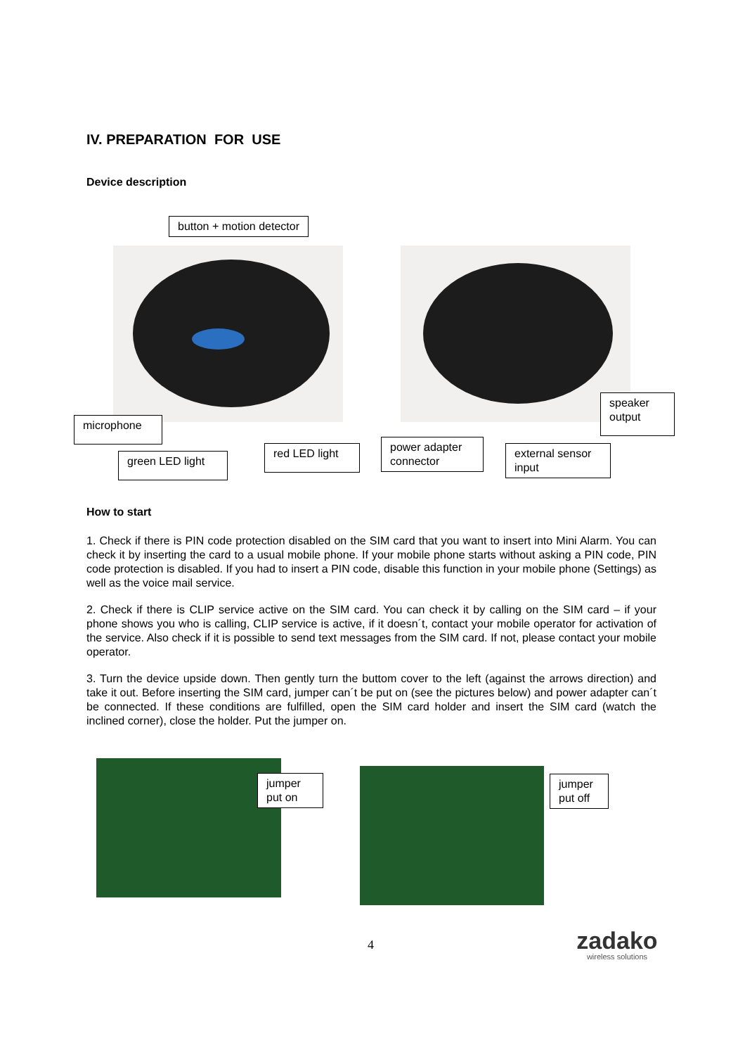IV. PREPARATION FOR USE
Device description
button + motion detector
microphone
green LED light
red LED light
power adapter
connector
external sensor
input
speaker
output
How to start
1. Check if there is PIN code protection disabled on the SIM card that you want to insert into Mini Alarm. You can check it by inserting the card to a usual mobile phone. If your mobile phone starts without asking a PIN code, PIN code protection is disabled. If you had to insert a PIN code, disable this function in your mobile phone (Settings) as well as the voice mail service.
2. Check if there is CLIP service active on the SIM card. You can check it by calling on the SIM card – if your phone shows you who is calling, CLIP service is active, if it doesn´t, contact your mobile operator for activation of the service. Also check if it is possible to send text messages from the SIM card. If not, please contact your mobile operator.
3. Turn the device upside down. Then gently turn the buttom cover to the left (against the arrows direction) and take it out. Before inserting the SIM card, jumper can´t be put on (see the pictures below) and power adapter can´t be connected. If these conditions are fulfilled, open the SIM card holder and insert the SIM card (watch the inclined corner), close the holder. Put the jumper on.
jumper
put on
jumper
put off
4
zadako
wireless solutions